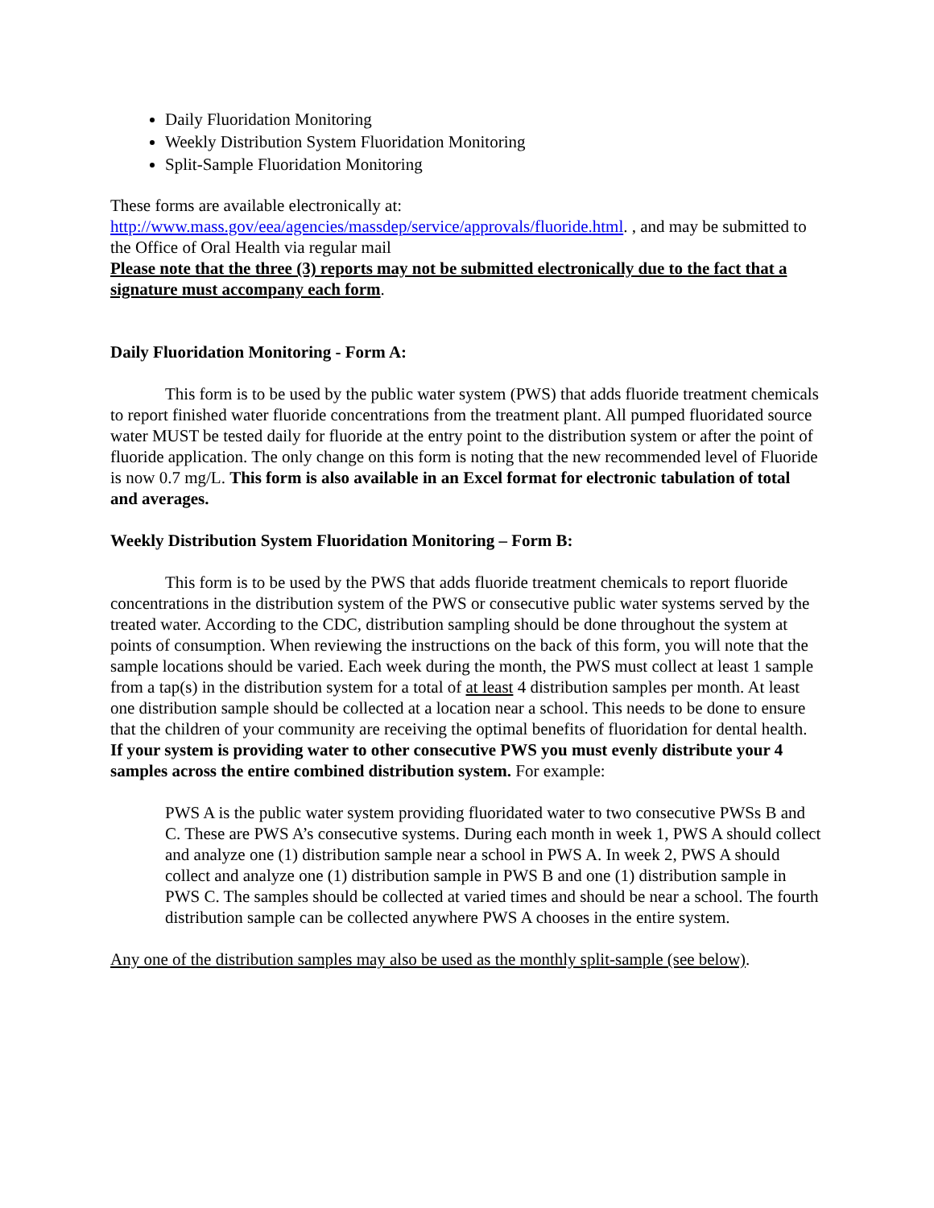Daily Fluoridation Monitoring
Weekly Distribution System Fluoridation Monitoring
Split-Sample Fluoridation Monitoring
These forms are available electronically at:
http://www.mass.gov/eea/agencies/massdep/service/approvals/fluoride.html. , and may be submitted to the Office of Oral Health via regular mail
Please note that the three (3) reports may not be submitted electronically due to the fact that a signature must accompany each form.
Daily Fluoridation Monitoring - Form A:
This form is to be used by the public water system (PWS) that adds fluoride treatment chemicals to report finished water fluoride concentrations from the treatment plant. All pumped fluoridated source water MUST be tested daily for fluoride at the entry point to the distribution system or after the point of fluoride application. The only change on this form is noting that the new recommended level of Fluoride is now 0.7 mg/L. This form is also available in an Excel format for electronic tabulation of total and averages.
Weekly Distribution System Fluoridation Monitoring – Form B:
This form is to be used by the PWS that adds fluoride treatment chemicals to report fluoride concentrations in the distribution system of the PWS or consecutive public water systems served by the treated water. According to the CDC, distribution sampling should be done throughout the system at points of consumption. When reviewing the instructions on the back of this form, you will note that the sample locations should be varied. Each week during the month, the PWS must collect at least 1 sample from a tap(s) in the distribution system for a total of at least 4 distribution samples per month. At least one distribution sample should be collected at a location near a school. This needs to be done to ensure that the children of your community are receiving the optimal benefits of fluoridation for dental health. If your system is providing water to other consecutive PWS you must evenly distribute your 4 samples across the entire combined distribution system. For example:
PWS A is the public water system providing fluoridated water to two consecutive PWSs B and C. These are PWS A’s consecutive systems. During each month in week 1, PWS A should collect and analyze one (1) distribution sample near a school in PWS A. In week 2, PWS A should collect and analyze one (1) distribution sample in PWS B and one (1) distribution sample in PWS C. The samples should be collected at varied times and should be near a school. The fourth distribution sample can be collected anywhere PWS A chooses in the entire system.
Any one of the distribution samples may also be used as the monthly split-sample (see below).